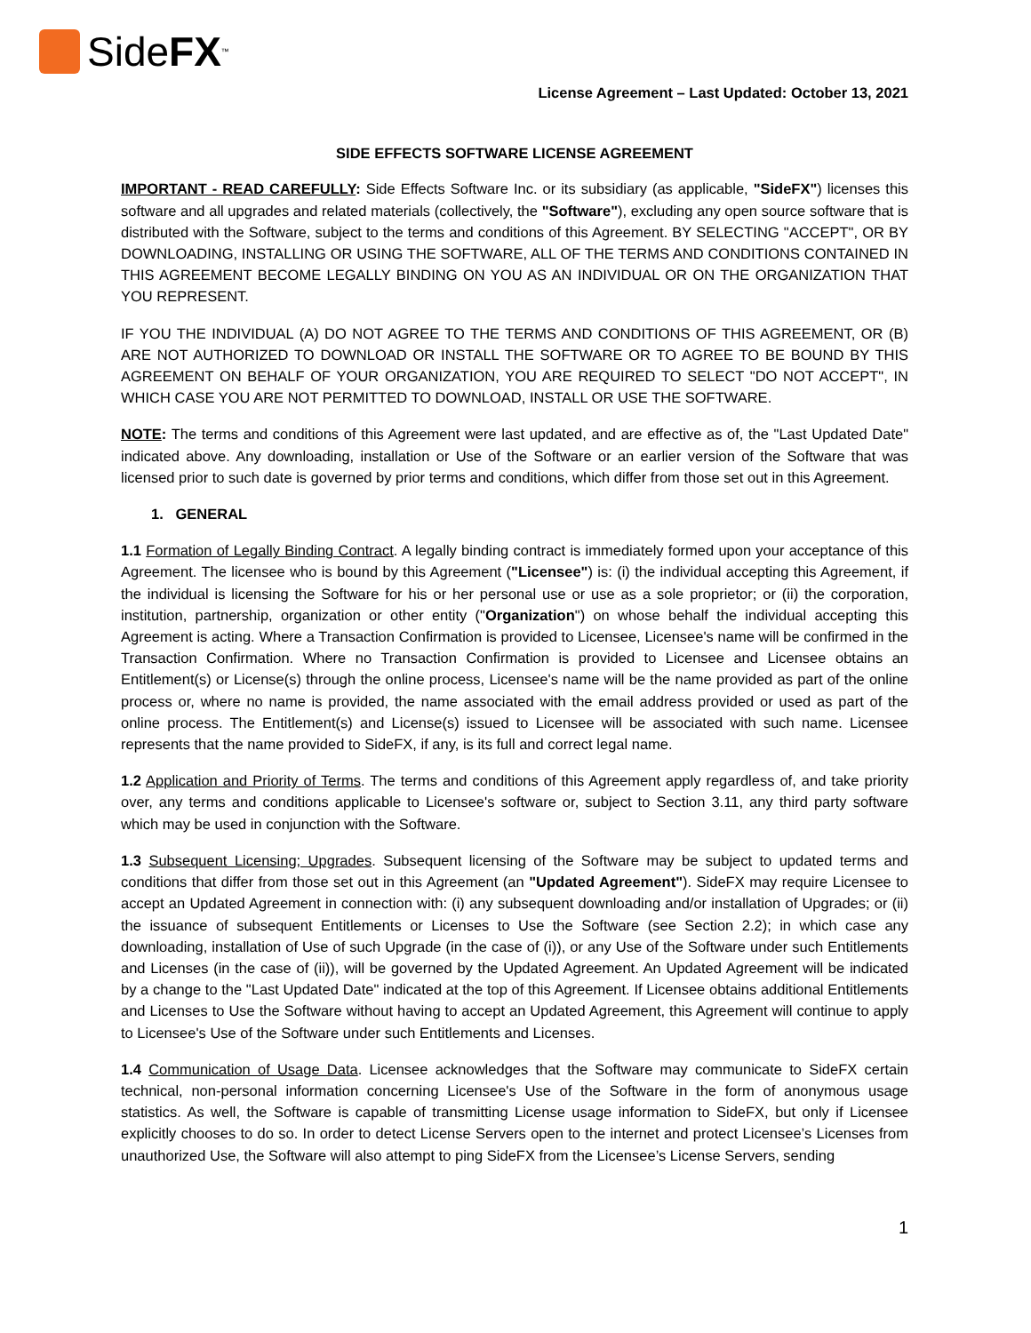SideFX<sup>™</sup>
License Agreement – Last Updated: October 13, 2021
SIDE EFFECTS SOFTWARE LICENSE AGREEMENT
IMPORTANT - READ CAREFULLY: Side Effects Software Inc. or its subsidiary (as applicable, "SideFX") licenses this software and all upgrades and related materials (collectively, the "Software"), excluding any open source software that is distributed with the Software, subject to the terms and conditions of this Agreement. BY SELECTING "ACCEPT", OR BY DOWNLOADING, INSTALLING OR USING THE SOFTWARE, ALL OF THE TERMS AND CONDITIONS CONTAINED IN THIS AGREEMENT BECOME LEGALLY BINDING ON YOU AS AN INDIVIDUAL OR ON THE ORGANIZATION THAT YOU REPRESENT.
IF YOU THE INDIVIDUAL (A) DO NOT AGREE TO THE TERMS AND CONDITIONS OF THIS AGREEMENT, OR (B) ARE NOT AUTHORIZED TO DOWNLOAD OR INSTALL THE SOFTWARE OR TO AGREE TO BE BOUND BY THIS AGREEMENT ON BEHALF OF YOUR ORGANIZATION, YOU ARE REQUIRED TO SELECT "DO NOT ACCEPT", IN WHICH CASE YOU ARE NOT PERMITTED TO DOWNLOAD, INSTALL OR USE THE SOFTWARE.
NOTE: The terms and conditions of this Agreement were last updated, and are effective as of, the "Last Updated Date" indicated above. Any downloading, installation or Use of the Software or an earlier version of the Software that was licensed prior to such date is governed by prior terms and conditions, which differ from those set out in this Agreement.
1. GENERAL
1.1 Formation of Legally Binding Contract. A legally binding contract is immediately formed upon your acceptance of this Agreement. The licensee who is bound by this Agreement ("Licensee") is: (i) the individual accepting this Agreement, if the individual is licensing the Software for his or her personal use or use as a sole proprietor; or (ii) the corporation, institution, partnership, organization or other entity ("Organization") on whose behalf the individual accepting this Agreement is acting. Where a Transaction Confirmation is provided to Licensee, Licensee's name will be confirmed in the Transaction Confirmation. Where no Transaction Confirmation is provided to Licensee and Licensee obtains an Entitlement(s) or License(s) through the online process, Licensee's name will be the name provided as part of the online process or, where no name is provided, the name associated with the email address provided or used as part of the online process. The Entitlement(s) and License(s) issued to Licensee will be associated with such name. Licensee represents that the name provided to SideFX, if any, is its full and correct legal name.
1.2 Application and Priority of Terms. The terms and conditions of this Agreement apply regardless of, and take priority over, any terms and conditions applicable to Licensee's software or, subject to Section 3.11, any third party software which may be used in conjunction with the Software.
1.3 Subsequent Licensing; Upgrades. Subsequent licensing of the Software may be subject to updated terms and conditions that differ from those set out in this Agreement (an "Updated Agreement"). SideFX may require Licensee to accept an Updated Agreement in connection with: (i) any subsequent downloading and/or installation of Upgrades; or (ii) the issuance of subsequent Entitlements or Licenses to Use the Software (see Section 2.2); in which case any downloading, installation of Use of such Upgrade (in the case of (i)), or any Use of the Software under such Entitlements and Licenses (in the case of (ii)), will be governed by the Updated Agreement. An Updated Agreement will be indicated by a change to the "Last Updated Date" indicated at the top of this Agreement. If Licensee obtains additional Entitlements and Licenses to Use the Software without having to accept an Updated Agreement, this Agreement will continue to apply to Licensee's Use of the Software under such Entitlements and Licenses.
1.4 Communication of Usage Data. Licensee acknowledges that the Software may communicate to SideFX certain technical, non-personal information concerning Licensee's Use of the Software in the form of anonymous usage statistics. As well, the Software is capable of transmitting License usage information to SideFX, but only if Licensee explicitly chooses to do so. In order to detect License Servers open to the internet and protect Licensee’s Licenses from unauthorized Use, the Software will also attempt to ping SideFX from the Licensee’s License Servers, sending
1